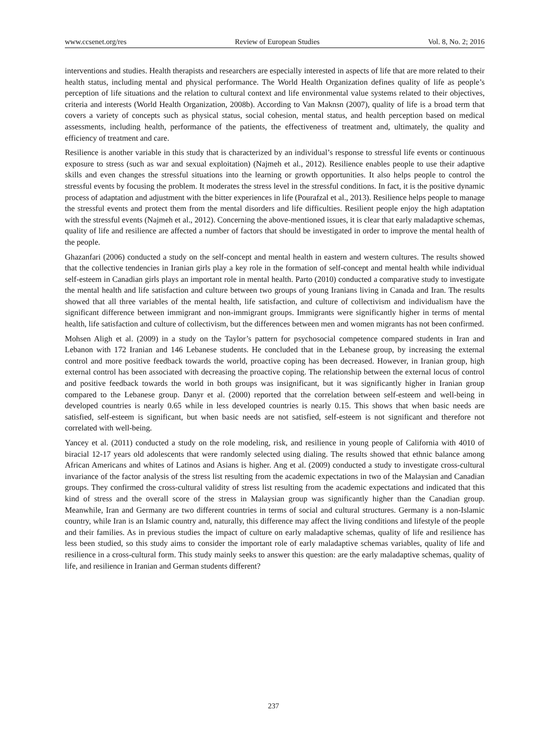www.ccsenet.org/res Review of European Studies Vol. 8, No. 2; 2016
interventions and studies. Health therapists and researchers are especially interested in aspects of life that are more related to their health status, including mental and physical performance. The World Health Organization defines quality of life as people’s perception of life situations and the relation to cultural context and life environmental value systems related to their objectives, criteria and interests (World Health Organization, 2008b). According to Van Maknsn (2007), quality of life is a broad term that covers a variety of concepts such as physical status, social cohesion, mental status, and health perception based on medical assessments, including health, performance of the patients, the effectiveness of treatment and, ultimately, the quality and efficiency of treatment and care.
Resilience is another variable in this study that is characterized by an individual’s response to stressful life events or continuous exposure to stress (such as war and sexual exploitation) (Najmeh et al., 2012). Resilience enables people to use their adaptive skills and even changes the stressful situations into the learning or growth opportunities. It also helps people to control the stressful events by focusing the problem. It moderates the stress level in the stressful conditions. In fact, it is the positive dynamic process of adaptation and adjustment with the bitter experiences in life (Pourafzal et al., 2013). Resilience helps people to manage the stressful events and protect them from the mental disorders and life difficulties. Resilient people enjoy the high adaptation with the stressful events (Najmeh et al., 2012). Concerning the above-mentioned issues, it is clear that early maladaptive schemas, quality of life and resilience are affected a number of factors that should be investigated in order to improve the mental health of the people.
Ghazanfari (2006) conducted a study on the self-concept and mental health in eastern and western cultures. The results showed that the collective tendencies in Iranian girls play a key role in the formation of self-concept and mental health while individual self-esteem in Canadian girls plays an important role in mental health. Parto (2010) conducted a comparative study to investigate the mental health and life satisfaction and culture between two groups of young Iranians living in Canada and Iran. The results showed that all three variables of the mental health, life satisfaction, and culture of collectivism and individualism have the significant difference between immigrant and non-immigrant groups. Immigrants were significantly higher in terms of mental health, life satisfaction and culture of collectivism, but the differences between men and women migrants has not been confirmed.
Mohsen Aligh et al. (2009) in a study on the Taylor’s pattern for psychosocial competence compared students in Iran and Lebanon with 172 Iranian and 146 Lebanese students. He concluded that in the Lebanese group, by increasing the external control and more positive feedback towards the world, proactive coping has been decreased. However, in Iranian group, high external control has been associated with decreasing the proactive coping. The relationship between the external locus of control and positive feedback towards the world in both groups was insignificant, but it was significantly higher in Iranian group compared to the Lebanese group. Danyr et al. (2000) reported that the correlation between self-esteem and well-being in developed countries is nearly 0.65 while in less developed countries is nearly 0.15. This shows that when basic needs are satisfied, self-esteem is significant, but when basic needs are not satisfied, self-esteem is not significant and therefore not correlated with well-being.
Yancey et al. (2011) conducted a study on the role modeling, risk, and resilience in young people of California with 4010 of biracial 12-17 years old adolescents that were randomly selected using dialing. The results showed that ethnic balance among African Americans and whites of Latinos and Asians is higher. Ang et al. (2009) conducted a study to investigate cross-cultural invariance of the factor analysis of the stress list resulting from the academic expectations in two of the Malaysian and Canadian groups. They confirmed the cross-cultural validity of stress list resulting from the academic expectations and indicated that this kind of stress and the overall score of the stress in Malaysian group was significantly higher than the Canadian group. Meanwhile, Iran and Germany are two different countries in terms of social and cultural structures. Germany is a non-Islamic country, while Iran is an Islamic country and, naturally, this difference may affect the living conditions and lifestyle of the people and their families. As in previous studies the impact of culture on early maladaptive schemas, quality of life and resilience has less been studied, so this study aims to consider the important role of early maladaptive schemas variables, quality of life and resilience in a cross-cultural form. This study mainly seeks to answer this question: are the early maladaptive schemas, quality of life, and resilience in Iranian and German students different?
237